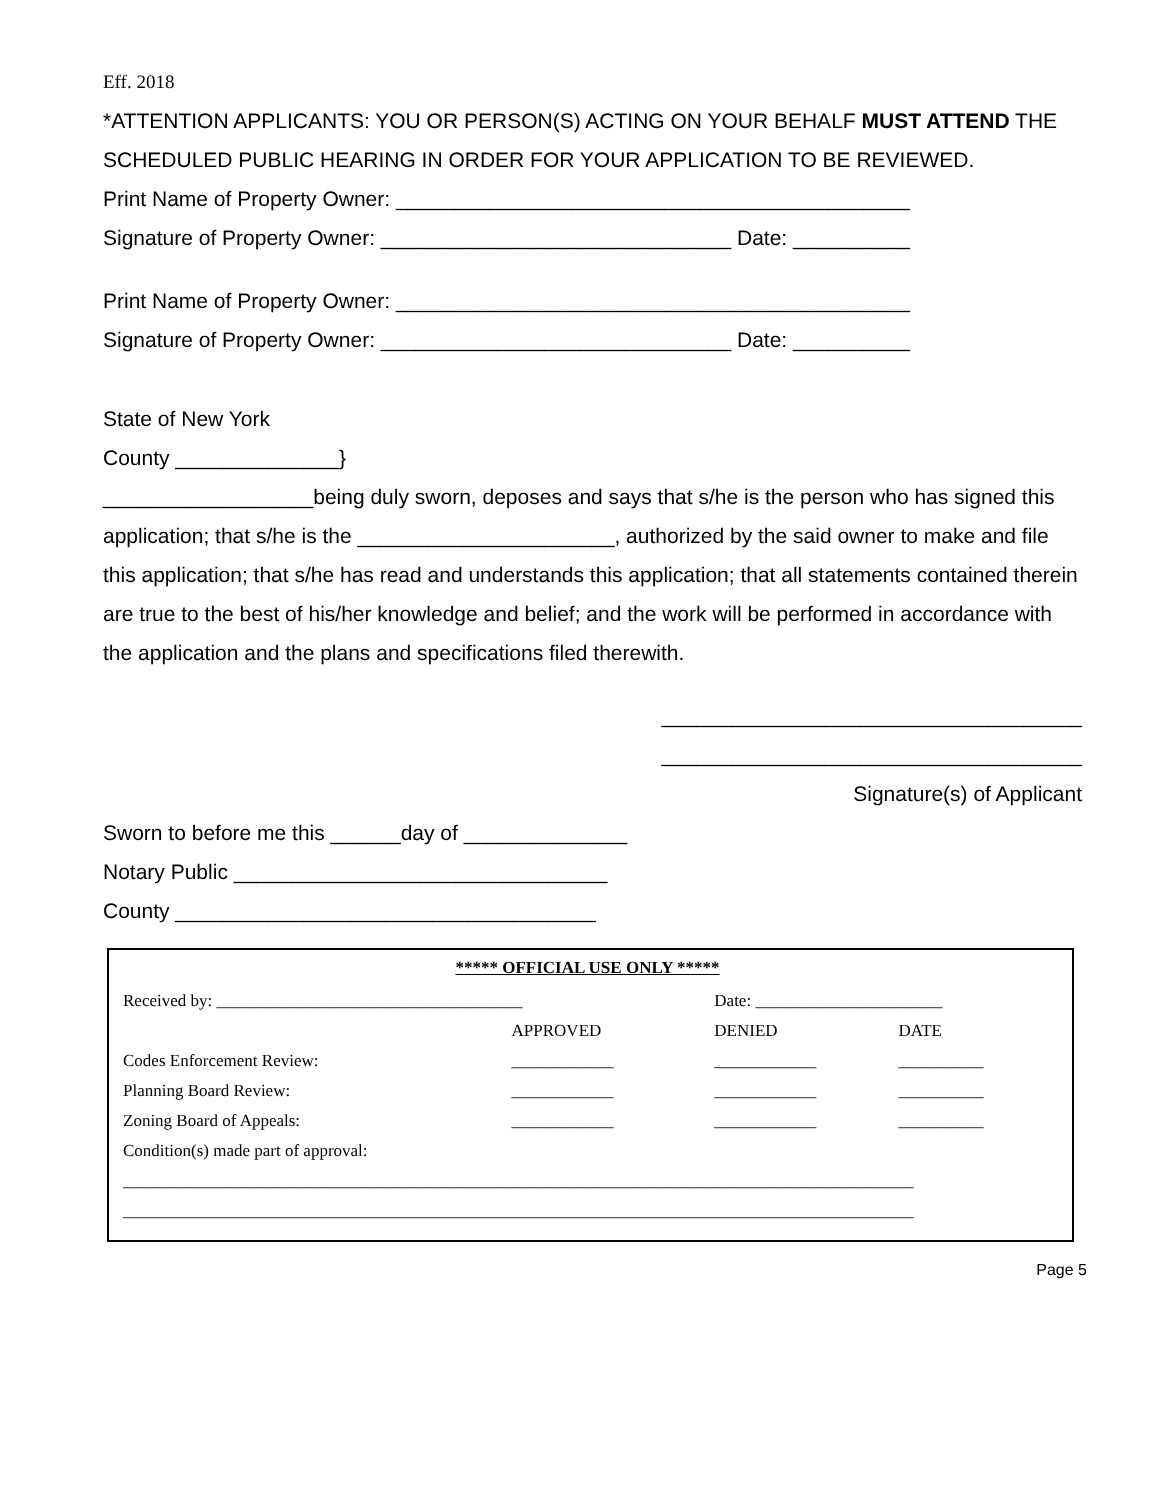Eff. 2018
*ATTENTION APPLICANTS: YOU OR PERSON(S) ACTING ON YOUR BEHALF MUST ATTEND THE SCHEDULED PUBLIC HEARING IN ORDER FOR YOUR APPLICATION TO BE REVIEWED.
Print Name of Property Owner: ____________________________________________
Signature of Property Owner: ______________________________ Date: __________
Print Name of Property Owner: ____________________________________________
Signature of Property Owner: ______________________________ Date: __________
State of New York
County ______________}
__________________being duly sworn, deposes and says that s/he is the person who has signed this application; that s/he is the ______________________, authorized by the said owner to make and file this application; that s/he has read and understands this application; that all statements contained therein are true to the best of his/her knowledge and belief; and the work will be performed in accordance with the application and the plans and specifications filed therewith.
____________________________________
____________________________________
Signature(s) of Applicant
Sworn to before me this ______day of ______________
Notary Public ________________________________
County ____________________________________
***** OFFICIAL USE ONLY *****
| Received by: ____________________________________ | | Date: ______________________ | |
| | APPROVED | DENIED | DATE |
| Codes Enforcement Review: | ____________ | ____________ | __________ |
| Planning Board Review: | ____________ | ____________ | __________ |
| Zoning Board of Appeals: | ____________ | ____________ | __________ |
| Condition(s) made part of approval: | | | |
| _____________________________________________________________________________________________ | | | |
| _____________________________________________________________________________________________ | | | |
Page 5